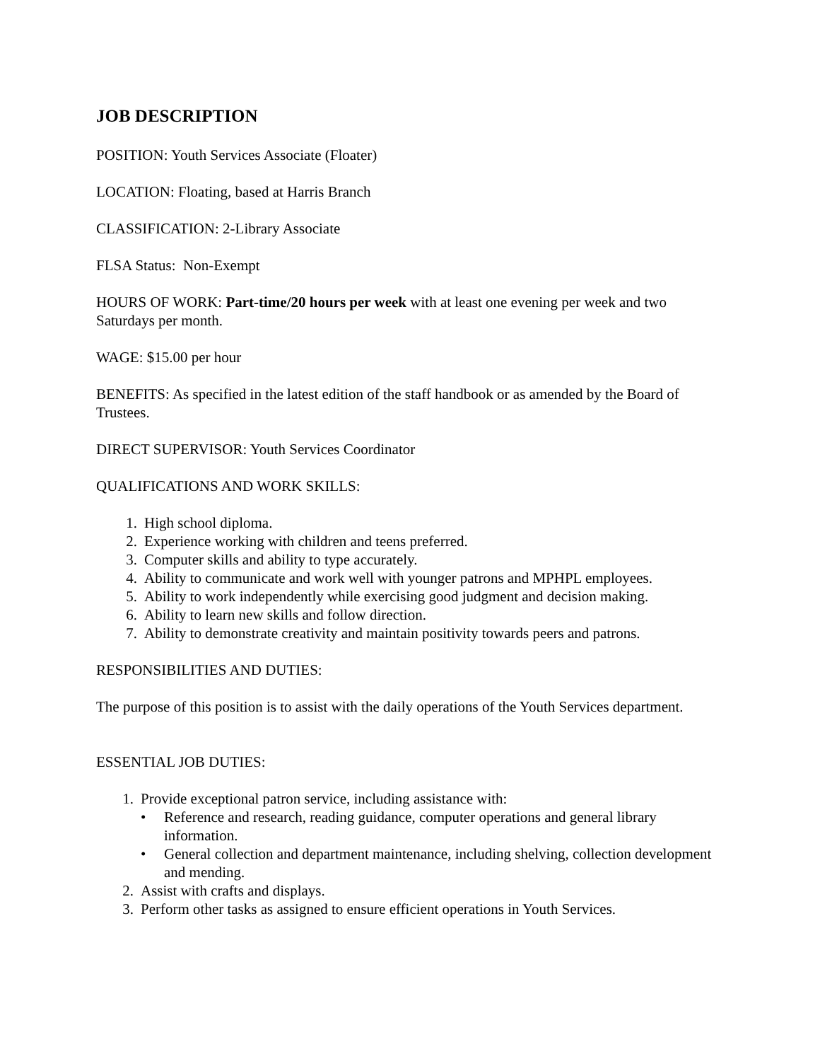JOB DESCRIPTION
POSITION: Youth Services Associate (Floater)
LOCATION: Floating, based at Harris Branch
CLASSIFICATION: 2-Library Associate
FLSA Status: Non-Exempt
HOURS OF WORK: Part-time/20 hours per week with at least one evening per week and two Saturdays per month.
WAGE: $15.00 per hour
BENEFITS: As specified in the latest edition of the staff handbook or as amended by the Board of Trustees.
DIRECT SUPERVISOR: Youth Services Coordinator
QUALIFICATIONS AND WORK SKILLS:
1. High school diploma.
2. Experience working with children and teens preferred.
3. Computer skills and ability to type accurately.
4. Ability to communicate and work well with younger patrons and MPHPL employees.
5. Ability to work independently while exercising good judgment and decision making.
6. Ability to learn new skills and follow direction.
7. Ability to demonstrate creativity and maintain positivity towards peers and patrons.
RESPONSIBILITIES AND DUTIES:
The purpose of this position is to assist with the daily operations of the Youth Services department.
ESSENTIAL JOB DUTIES:
1. Provide exceptional patron service, including assistance with:
• Reference and research, reading guidance, computer operations and general library information.
• General collection and department maintenance, including shelving, collection development and mending.
2. Assist with crafts and displays.
3. Perform other tasks as assigned to ensure efficient operations in Youth Services.